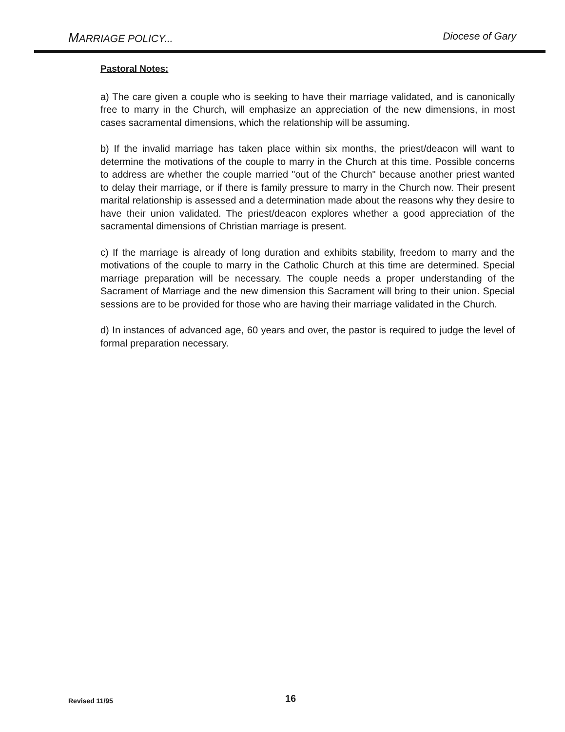MARRIAGE POLICY... Diocese of Gary
Pastoral Notes:
a) The care given a couple who is seeking to have their marriage validated, and is canonically free to marry in the Church, will emphasize an appreciation of the new dimensions, in most cases sacramental dimensions, which the relationship will be assuming.
b) If the invalid marriage has taken place within six months, the priest/deacon will want to determine the motivations of the couple to marry in the Church at this time. Possible concerns to address are whether the couple married "out of the Church" because another priest wanted to delay their marriage, or if there is family pressure to marry in the Church now. Their present marital relationship is assessed and a determination made about the reasons why they desire to have their union validated. The priest/deacon explores whether a good appreciation of the sacramental dimensions of Christian marriage is present.
c) If the marriage is already of long duration and exhibits stability, freedom to marry and the motivations of the couple to marry in the Catholic Church at this time are determined. Special marriage preparation will be necessary. The couple needs a proper understanding of the Sacrament of Marriage and the new dimension this Sacrament will bring to their union. Special sessions are to be provided for those who are having their marriage validated in the Church.
d) In instances of advanced age, 60 years and over, the pastor is required to judge the level of formal preparation necessary.
Revised 11/95 16